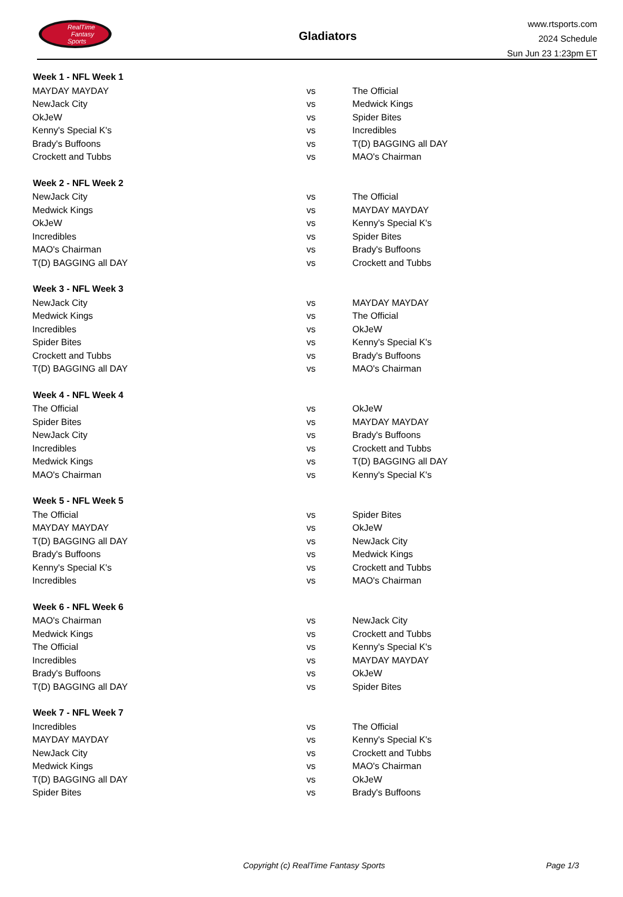RealTime
Fantasy
Sports
Gladiators
www.rtsports.com
2024 Schedule
Sun Jun 23 1:23pm ET
| Week 1 - NFL Week 1 | | |
| --- | --- | --- |
| MAYDAY MAYDAY | vs | The Official |
| NewJack City | vs | Medwick Kings |
| OkJeW | vs | Spider Bites |
| Kenny's Special K's | vs | Incredibles |
| Brady's Buffoons | vs | T(D) BAGGING all DAY |
| Crockett and Tubbs | vs | MAO's Chairman |
| Week 2 - NFL Week 2 | | |
| NewJack City | vs | The Official |
| Medwick Kings | vs | MAYDAY MAYDAY |
| OkJeW | vs | Kenny's Special K's |
| Incredibles | vs | Spider Bites |
| MAO's Chairman | vs | Brady's Buffoons |
| T(D) BAGGING all DAY | vs | Crockett and Tubbs |
| Week 3 - NFL Week 3 | | |
| NewJack City | vs | MAYDAY MAYDAY |
| Medwick Kings | vs | The Official |
| Incredibles | vs | OkJeW |
| Spider Bites | vs | Kenny's Special K's |
| Crockett and Tubbs | vs | Brady's Buffoons |
| T(D) BAGGING all DAY | vs | MAO's Chairman |
| Week 4 - NFL Week 4 | | |
| The Official | vs | OkJeW |
| Spider Bites | vs | MAYDAY MAYDAY |
| NewJack City | vs | Brady's Buffoons |
| Incredibles | vs | Crockett and Tubbs |
| Medwick Kings | vs | T(D) BAGGING all DAY |
| MAO's Chairman | vs | Kenny's Special K's |
| Week 5 - NFL Week 5 | | |
| The Official | vs | Spider Bites |
| MAYDAY MAYDAY | vs | OkJeW |
| T(D) BAGGING all DAY | vs | NewJack City |
| Brady's Buffoons | vs | Medwick Kings |
| Kenny's Special K's | vs | Crockett and Tubbs |
| Incredibles | vs | MAO's Chairman |
| Week 6 - NFL Week 6 | | |
| MAO's Chairman | vs | NewJack City |
| Medwick Kings | vs | Crockett and Tubbs |
| The Official | vs | Kenny's Special K's |
| Incredibles | vs | MAYDAY MAYDAY |
| Brady's Buffoons | vs | OkJeW |
| T(D) BAGGING all DAY | vs | Spider Bites |
| Week 7 - NFL Week 7 | | |
| Incredibles | vs | The Official |
| MAYDAY MAYDAY | vs | Kenny's Special K's |
| NewJack City | vs | Crockett and Tubbs |
| Medwick Kings | vs | MAO's Chairman |
| T(D) BAGGING all DAY | vs | OkJeW |
| Spider Bites | vs | Brady's Buffoons |
Copyright (c) RealTime Fantasy Sports Page 1/3